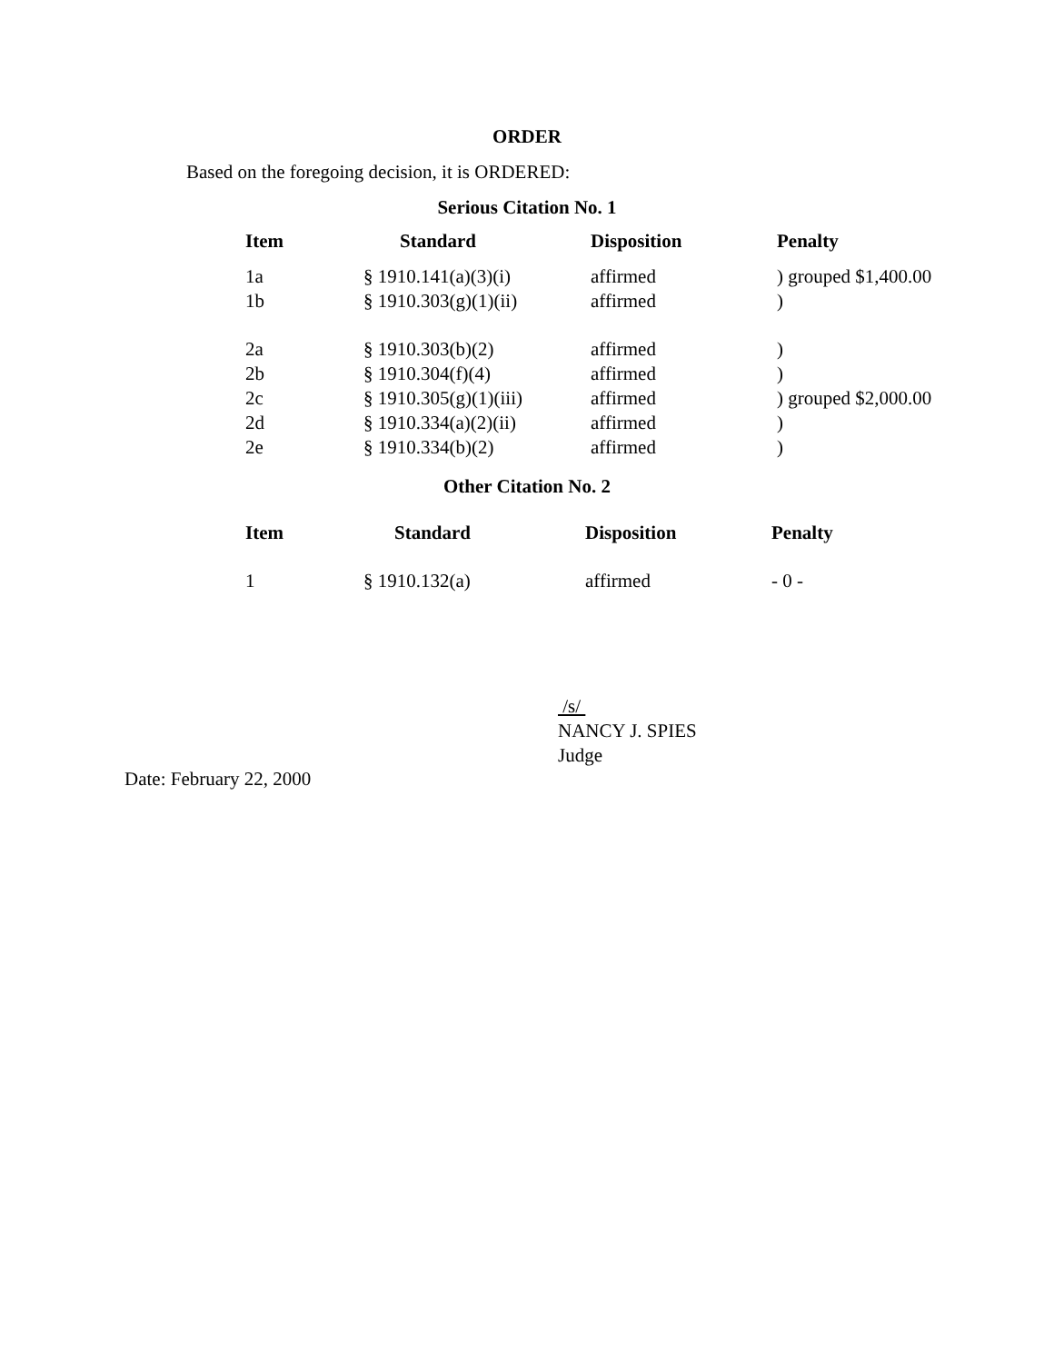ORDER
Based on the foregoing decision, it is ORDERED:
Serious Citation No. 1
| Item | Standard | Disposition | Penalty |
| --- | --- | --- | --- |
| 1a | § 1910.141(a)(3)(i) | affirmed | ) grouped $1,400.00 |
| 1b | § 1910.303(g)(1)(ii) | affirmed | ) |
| 2a | § 1910.303(b)(2) | affirmed | ) |
| 2b | § 1910.304(f)(4) | affirmed | ) |
| 2c | § 1910.305(g)(1)(iii) | affirmed | ) grouped $2,000.00 |
| 2d | § 1910.334(a)(2)(ii) | affirmed | ) |
| 2e | § 1910.334(b)(2) | affirmed | ) |
Other Citation No. 2
| Item | Standard | Disposition | Penalty |
| --- | --- | --- | --- |
| 1 | § 1910.132(a) | affirmed | - 0 - |
/s/
NANCY J. SPIES
Judge
Date: February 22, 2000